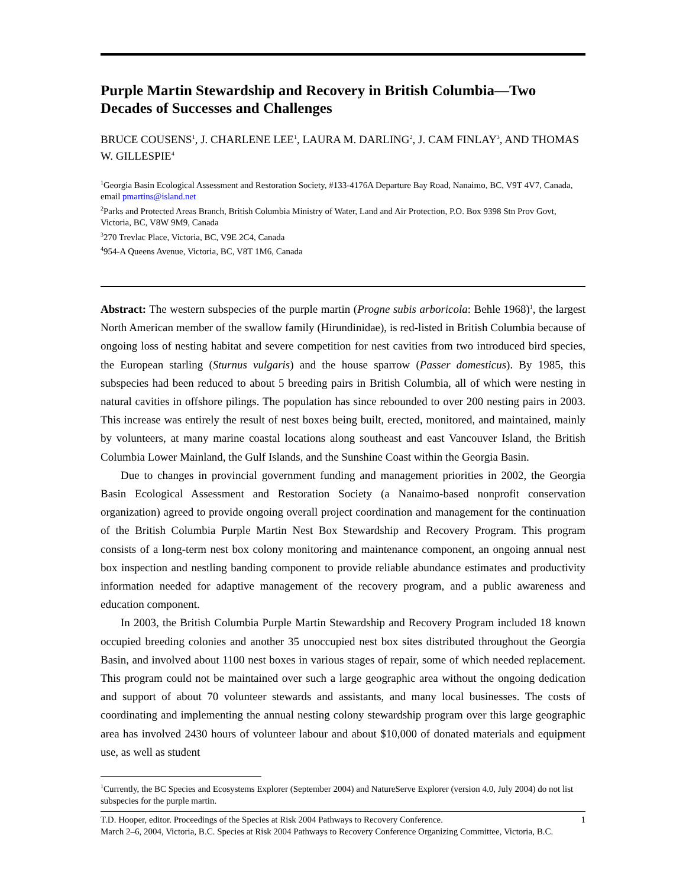Purple Martin Stewardship and Recovery in British Columbia—Two Decades of Successes and Challenges
BRUCE COUSENS<sup>1</sup>, J. CHARLENE LEE<sup>1</sup>, LAURA M. DARLING<sup>2</sup>, J. CAM FINLAY<sup>3</sup>, AND THOMAS W. GILLESPIE<sup>4</sup>
<sup>1</sup> Georgia Basin Ecological Assessment and Restoration Society, #133-4176A Departure Bay Road, Nanaimo, BC, V9T 4V7, Canada, email pmartins@island.net
<sup>2</sup> Parks and Protected Areas Branch, British Columbia Ministry of Water, Land and Air Protection, P.O. Box 9398 Stn Prov Govt, Victoria, BC, V8W 9M9, Canada
<sup>3</sup> 270 Trevlac Place, Victoria, BC, V9E 2C4, Canada
<sup>4</sup> 954-A Queens Avenue, Victoria, BC, V8T 1M6, Canada
Abstract: The western subspecies of the purple martin (Progne subis arboricola: Behle 1968)<sup>1</sup>, the largest North American member of the swallow family (Hirundinidae), is red-listed in British Columbia because of ongoing loss of nesting habitat and severe competition for nest cavities from two introduced bird species, the European starling (Sturnus vulgaris) and the house sparrow (Passer domesticus). By 1985, this subspecies had been reduced to about 5 breeding pairs in British Columbia, all of which were nesting in natural cavities in offshore pilings. The population has since rebounded to over 200 nesting pairs in 2003. This increase was entirely the result of nest boxes being built, erected, monitored, and maintained, mainly by volunteers, at many marine coastal locations along southeast and east Vancouver Island, the British Columbia Lower Mainland, the Gulf Islands, and the Sunshine Coast within the Georgia Basin.
Due to changes in provincial government funding and management priorities in 2002, the Georgia Basin Ecological Assessment and Restoration Society (a Nanaimo-based nonprofit conservation organization) agreed to provide ongoing overall project coordination and management for the continuation of the British Columbia Purple Martin Nest Box Stewardship and Recovery Program. This program consists of a long-term nest box colony monitoring and maintenance component, an ongoing annual nest box inspection and nestling banding component to provide reliable abundance estimates and productivity information needed for adaptive management of the recovery program, and a public awareness and education component.
In 2003, the British Columbia Purple Martin Stewardship and Recovery Program included 18 known occupied breeding colonies and another 35 unoccupied nest box sites distributed throughout the Georgia Basin, and involved about 1100 nest boxes in various stages of repair, some of which needed replacement. This program could not be maintained over such a large geographic area without the ongoing dedication and support of about 70 volunteer stewards and assistants, and many local businesses. The costs of coordinating and implementing the annual nesting colony stewardship program over this large geographic area has involved 2430 hours of volunteer labour and about $10,000 of donated materials and equipment use, as well as student
<sup>1</sup> Currently, the BC Species and Ecosystems Explorer (September 2004) and NatureServe Explorer (version 4.0, July 2004) do not list subspecies for the purple martin.
1 T.D. Hooper, editor. Proceedings of the Species at Risk 2004 Pathways to Recovery Conference.
March 2–6, 2004, Victoria, B.C. Species at Risk 2004 Pathways to Recovery Conference Organizing Committee, Victoria, B.C.